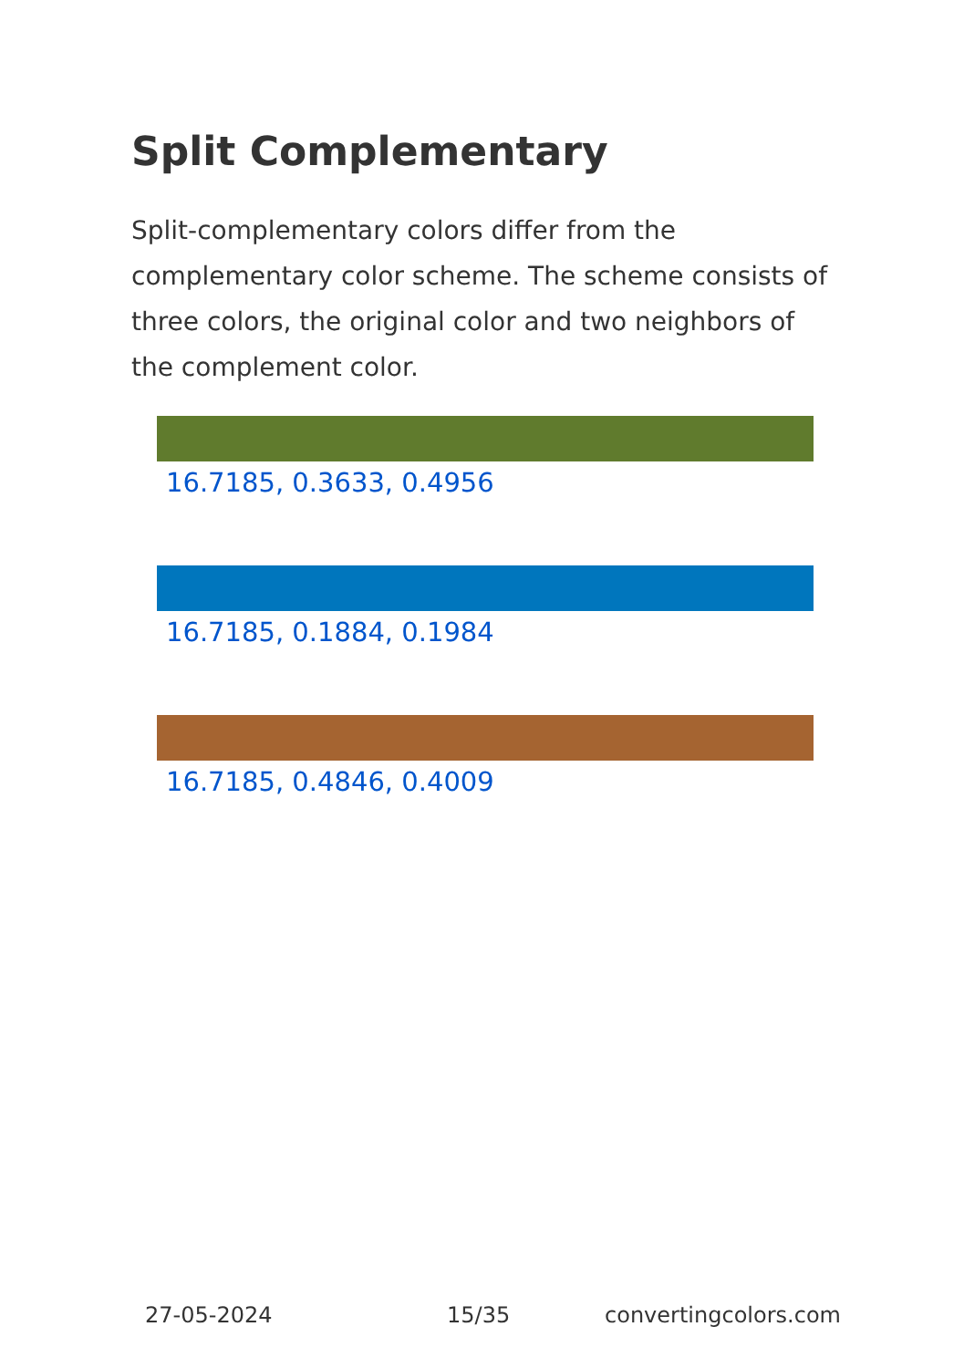Split Complementary
Split-complementary colors differ from the complementary color scheme. The scheme consists of three colors, the original color and two neighbors of the complement color.
16.7185, 0.3633, 0.4956
16.7185, 0.1884, 0.1984
16.7185, 0.4846, 0.4009
27-05-2024 15/35 convertingcolors.com